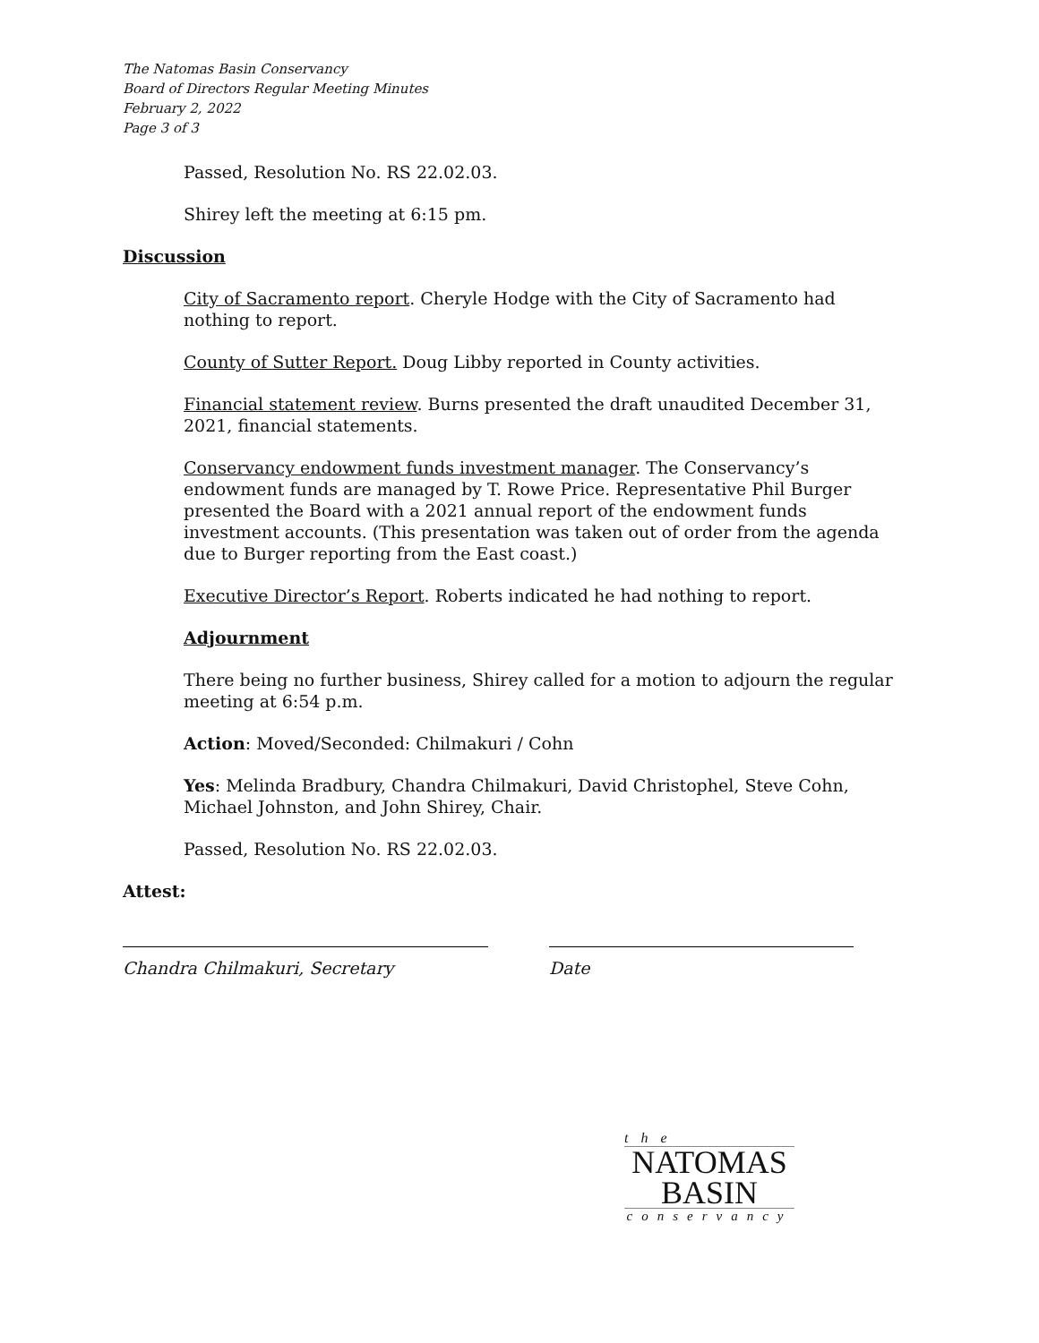The Natomas Basin Conservancy
Board of Directors Regular Meeting Minutes
February 2, 2022
Page 3 of 3
Passed, Resolution No. RS 22.02.03.
Shirey left the meeting at 6:15 pm.
Discussion
City of Sacramento report. Cheryle Hodge with the City of Sacramento had nothing to report.
County of Sutter Report. Doug Libby reported in County activities.
Financial statement review. Burns presented the draft unaudited December 31, 2021, financial statements.
Conservancy endowment funds investment manager. The Conservancy’s endowment funds are managed by T. Rowe Price. Representative Phil Burger presented the Board with a 2021 annual report of the endowment funds investment accounts. (This presentation was taken out of order from the agenda due to Burger reporting from the East coast.)
Executive Director’s Report. Roberts indicated he had nothing to report.
Adjournment
There being no further business, Shirey called for a motion to adjourn the regular meeting at 6:54 p.m.
Action: Moved/Seconded: Chilmakuri / Cohn
Yes: Melinda Bradbury, Chandra Chilmakuri, David Christophel, Steve Cohn, Michael Johnston, and John Shirey, Chair.
Passed, Resolution No. RS 22.02.03.
Attest:
Chandra Chilmakuri, Secretary Date
the
NATOMAS
BASIN
conservancy